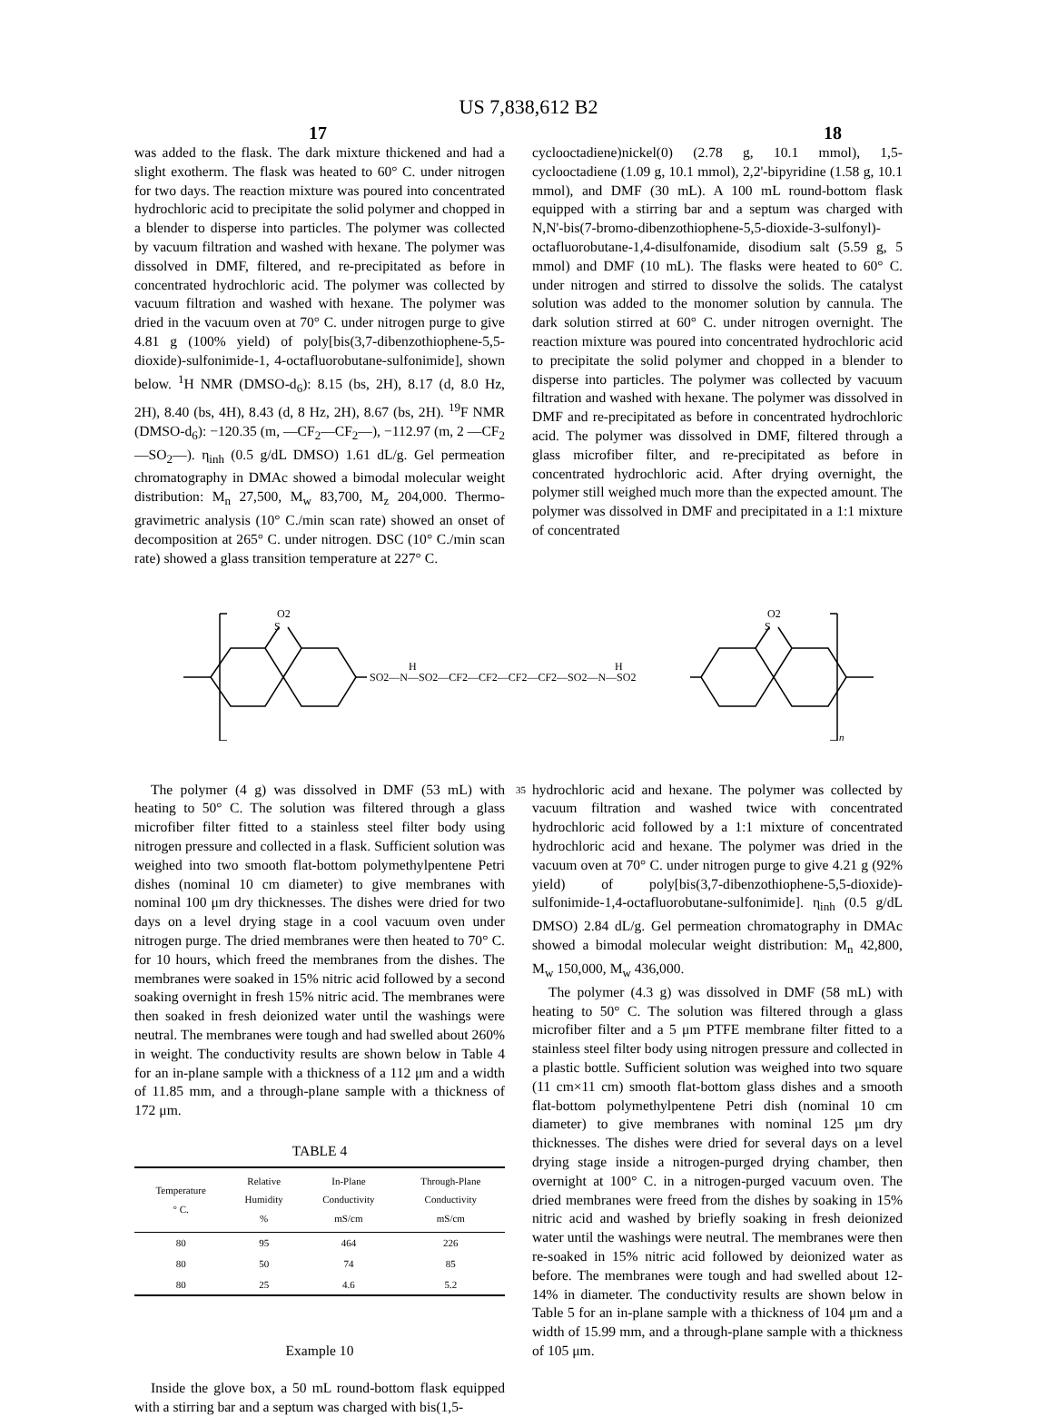US 7,838,612 B2
17 18
was added to the flask. The dark mixture thickened and had a slight exotherm. The flask was heated to 60° C. under nitrogen for two days. The reaction mixture was poured into concentrated hydrochloric acid to precipitate the solid polymer and chopped in a blender to disperse into particles. The polymer was collected by vacuum filtration and washed with hexane. The polymer was dissolved in DMF, filtered, and re-precipitated as before in concentrated hydrochloric acid. The polymer was collected by vacuum filtration and washed with hexane. The polymer was dried in the vacuum oven at 70° C. under nitrogen purge to give 4.81 g (100% yield) of poly[bis(3,7-dibenzothiophene-5,5-dioxide)-sulfonimide-1, 4-octafluorobutane-sulfonimide], shown below. <sup>1</sup>H NMR (DMSO-d<sub>6</sub>): 8.15 (bs, 2H), 8.17 (d, 8.0 Hz, 2H), 8.40 (bs, 4H), 8.43 (d, 8 Hz, 2H), 8.67 (bs, 2H). <sup>19</sup>F NMR (DMSO-d<sub>6</sub>): −120.35 (m, —CF<sub>2</sub>—CF<sub>2</sub>—), −112.97 (m, 2 —CF<sub>2</sub>—SO<sub>2</sub>—). η<sub>inh</sub> (0.5 g/dL DMSO) 1.61 dL/g. Gel permeation chromatography in DMAc showed a bimodal molecular weight distribution: M<sub>n</sub> 27,500, M<sub>w</sub> 83,700, M<sub>z</sub> 204,000. Thermo-gravimetric analysis (10° C./min scan rate) showed an onset of decomposition at 265° C. under nitrogen. DSC (10° C./min scan rate) showed a glass transition temperature at 227° C.
cyclooctadiene)nickel(0) (2.78 g, 10.1 mmol), 1,5-cyclooctadiene (1.09 g, 10.1 mmol), 2,2'-bipyridine (1.58 g, 10.1 mmol), and DMF (30 mL). A 100 mL round-bottom flask equipped with a stirring bar and a septum was charged with N,N'-bis(7-bromo-dibenzothiophene-5,5-dioxide-3-sulfonyl)-octafluorobutane-1,4-disulfonamide, disodium salt (5.59 g, 5 mmol) and DMF (10 mL). The flasks were heated to 60° C. under nitrogen and stirred to dissolve the solids. The catalyst solution was added to the monomer solution by cannula. The dark solution stirred at 60° C. under nitrogen overnight. The reaction mixture was poured into concentrated hydrochloric acid to precipitate the solid polymer and chopped in a blender to disperse into particles. The polymer was collected by vacuum filtration and washed with hexane. The polymer was dissolved in DMF and re-precipitated as before in concentrated hydrochloric acid. The polymer was dissolved in DMF, filtered through a glass microfiber filter, and re-precipitated as before in concentrated hydrochloric acid. After drying overnight, the polymer still weighed much more than the expected amount. The polymer was dissolved in DMF and precipitated in a 1:1 mixture of concentrated
O2
S
O2
S
SO2—N—SO2—CF2—CF2—CF2—CF2—SO2—N—SO2
H
H
n
35
The polymer (4 g) was dissolved in DMF (53 mL) with heating to 50° C. The solution was filtered through a glass microfiber filter fitted to a stainless steel filter body using nitrogen pressure and collected in a flask. Sufficient solution was weighed into two smooth flat-bottom polymethylpentene Petri dishes (nominal 10 cm diameter) to give membranes with nominal 100 μm dry thicknesses. The dishes were dried for two days on a level drying stage in a cool vacuum oven under nitrogen purge. The dried membranes were then heated to 70° C. for 10 hours, which freed the membranes from the dishes. The membranes were soaked in 15% nitric acid followed by a second soaking overnight in fresh 15% nitric acid. The membranes were then soaked in fresh deionized water until the washings were neutral. The membranes were tough and had swelled about 260% in weight. The conductivity results are shown below in Table 4 for an in-plane sample with a thickness of a 112 μm and a width of 11.85 mm, and a through-plane sample with a thickness of 172 μm.
TABLE 4
| Temperature ° C. | Relative Humidity % | In-Plane Conductivity mS/cm | Through-Plane Conductivity mS/cm |
| --- | --- | --- | --- |
| 80 | 95 | 464 | 226 |
| 80 | 50 | 74 | 85 |
| 80 | 25 | 4.6 | 5.2 |
Example 10
Inside the glove box, a 50 mL round-bottom flask equipped with a stirring bar and a septum was charged with bis(1,5-
hydrochloric acid and hexane. The polymer was collected by vacuum filtration and washed twice with concentrated hydrochloric acid followed by a 1:1 mixture of concentrated hydrochloric acid and hexane. The polymer was dried in the vacuum oven at 70° C. under nitrogen purge to give 4.21 g (92% yield) of poly[bis(3,7-dibenzothiophene-5,5-dioxide)-sulfonimide-1,4-octafluorobutane-sulfonimide]. η<sub>inh</sub> (0.5 g/dL DMSO) 2.84 dL/g. Gel permeation chromatography in DMAc showed a bimodal molecular weight distribution: M<sub>n</sub> 42,800, M<sub>w</sub> 150,000, M<sub>w</sub> 436,000.
The polymer (4.3 g) was dissolved in DMF (58 mL) with heating to 50° C. The solution was filtered through a glass microfiber filter and a 5 μm PTFE membrane filter fitted to a stainless steel filter body using nitrogen pressure and collected in a plastic bottle. Sufficient solution was weighed into two square (11 cm×11 cm) smooth flat-bottom glass dishes and a smooth flat-bottom polymethylpentene Petri dish (nominal 10 cm diameter) to give membranes with nominal 125 μm dry thicknesses. The dishes were dried for several days on a level drying stage inside a nitrogen-purged drying chamber, then overnight at 100° C. in a nitrogen-purged vacuum oven. The dried membranes were freed from the dishes by soaking in 15% nitric acid and washed by briefly soaking in fresh deionized water until the washings were neutral. The membranes were then re-soaked in 15% nitric acid followed by deionized water as before. The membranes were tough and had swelled about 12-14% in diameter. The conductivity results are shown below in Table 5 for an in-plane sample with a thickness of 104 μm and a width of 15.99 mm, and a through-plane sample with a thickness of 105 μm.